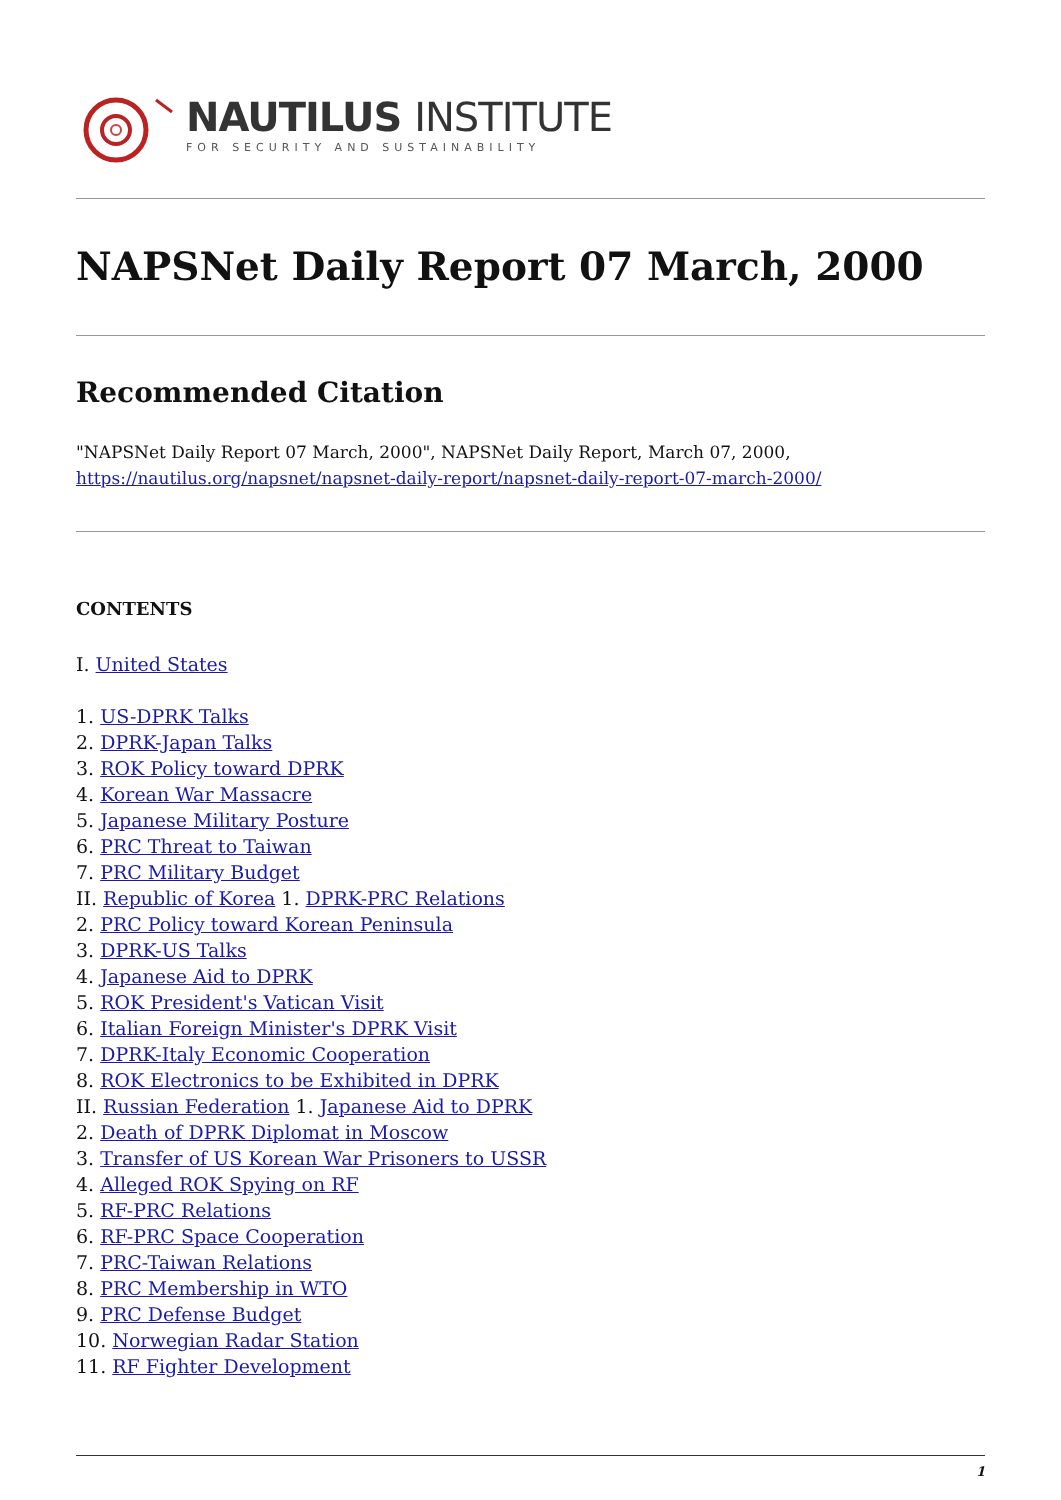NAUTILUS INSTITUTE
FOR SECURITY AND SUSTAINABILITY
NAPSNet Daily Report 07 March, 2000
Recommended Citation
"NAPSNet Daily Report 07 March, 2000", NAPSNet Daily Report, March 07, 2000,
https://nautilus.org/napsnet/napsnet-daily-report/napsnet-daily-report-07-march-2000/
CONTENTS
I. United States
1. US-DPRK Talks
2. DPRK-Japan Talks
3. ROK Policy toward DPRK
4. Korean War Massacre
5. Japanese Military Posture
6. PRC Threat to Taiwan
7. PRC Military Budget
II. Republic of Korea 1. DPRK-PRC Relations
2. PRC Policy toward Korean Peninsula
3. DPRK-US Talks
4. Japanese Aid to DPRK
5. ROK President's Vatican Visit
6. Italian Foreign Minister's DPRK Visit
7. DPRK-Italy Economic Cooperation
8. ROK Electronics to be Exhibited in DPRK
II. Russian Federation 1. Japanese Aid to DPRK
2. Death of DPRK Diplomat in Moscow
3. Transfer of US Korean War Prisoners to USSR
4. Alleged ROK Spying on RF
5. RF-PRC Relations
6. RF-PRC Space Cooperation
7. PRC-Taiwan Relations
8. PRC Membership in WTO
9. PRC Defense Budget
10. Norwegian Radar Station
11. RF Fighter Development
1